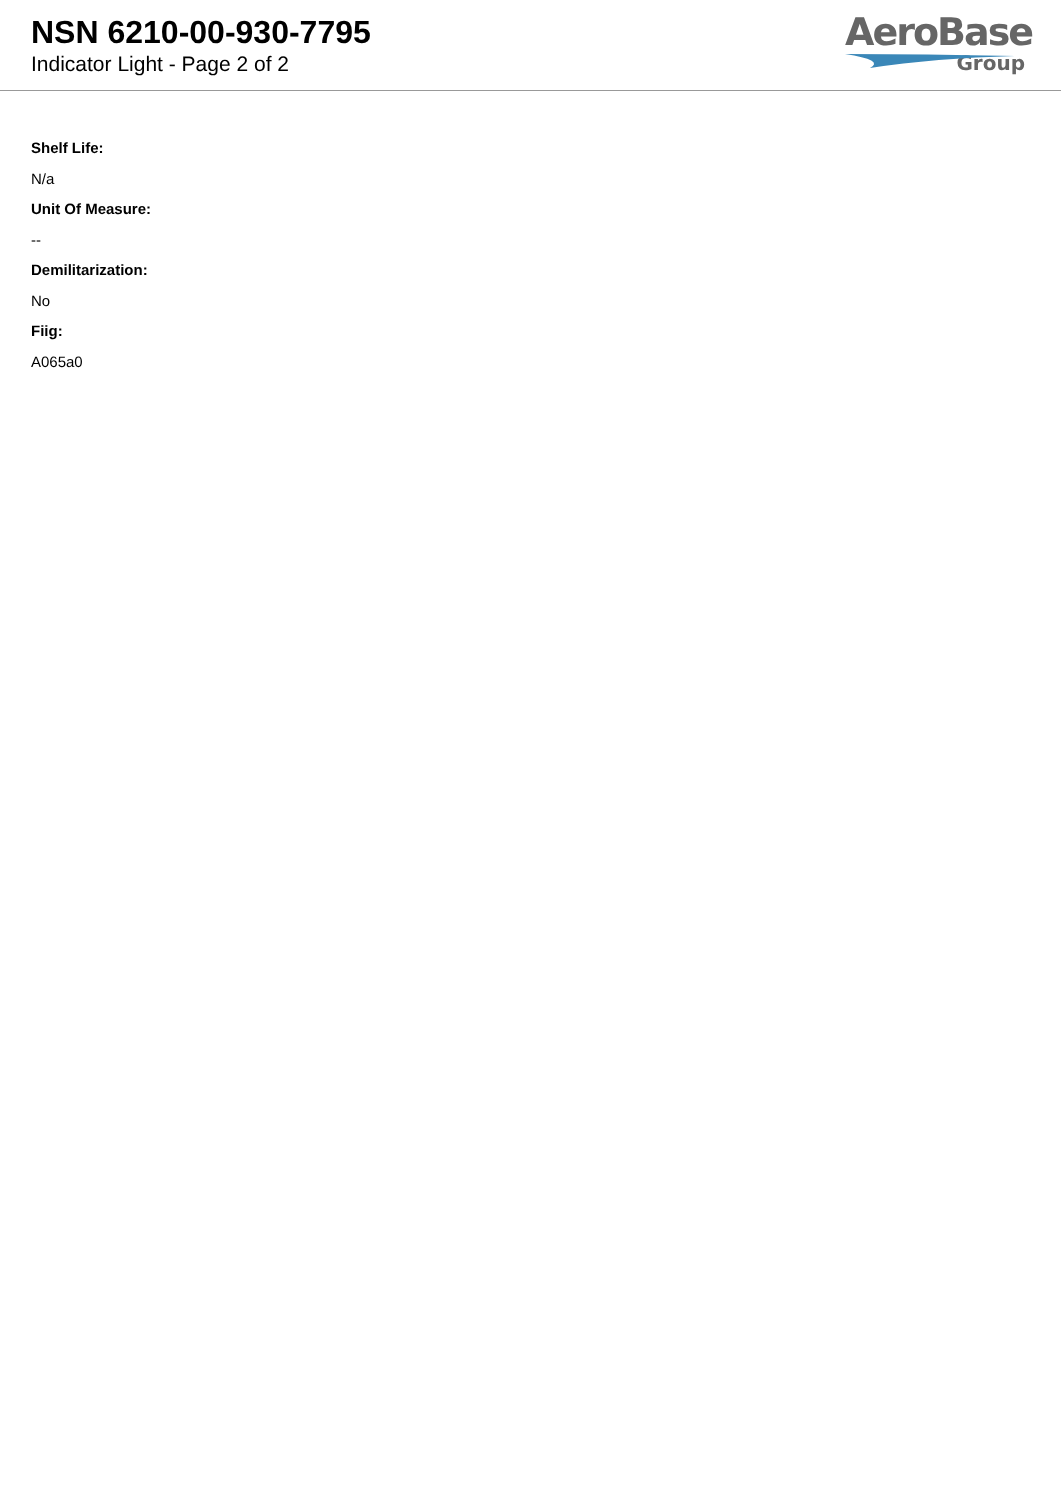NSN 6210-00-930-7795
Indicator Light - Page 2 of 2
AeroBase
Group
Shelf Life:
N/a
Unit Of Measure:
--
Demilitarization:
No
Fiig:
A065a0